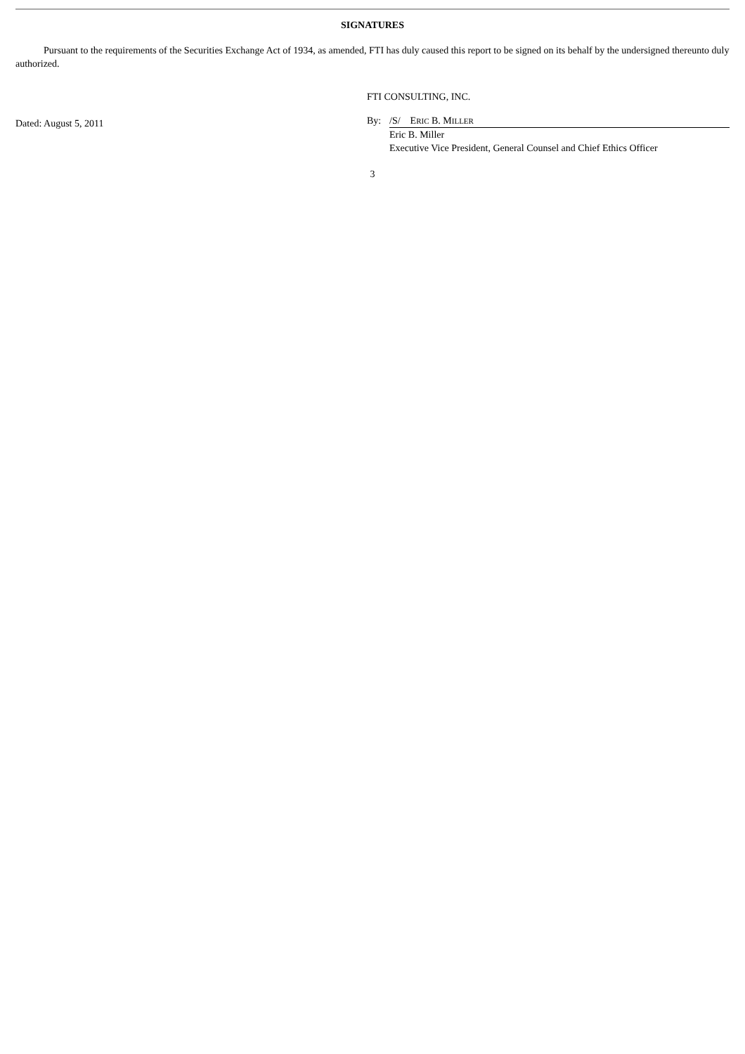SIGNATURES
Pursuant to the requirements of the Securities Exchange Act of 1934, as amended, FTI has duly caused this report to be signed on its behalf by the undersigned thereunto duly authorized.
Dated: August 5, 2011
FTI CONSULTING, INC.
By: /S/ ERIC B. MILLER
Eric B. Miller
Executive Vice President, General Counsel and Chief Ethics Officer
3